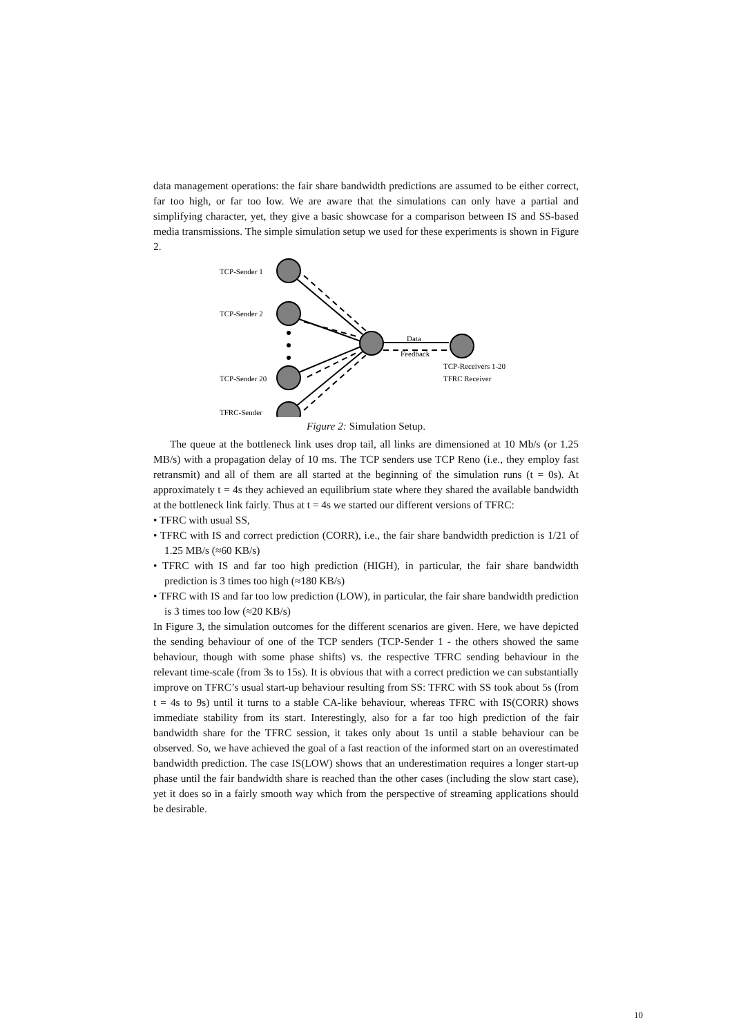data management operations: the fair share bandwidth predictions are assumed to be either correct, far too high, or far too low. We are aware that the simulations can only have a partial and simplifying character, yet, they give a basic showcase for a comparison between IS and SS-based media transmissions. The simple simulation setup we used for these experiments is shown in Figure 2.
TCP-Sender 1
TCP-Sender 2
TCP-Sender 20
TFRC-Sender
Data
Feedback
TCP-Receivers 1-20
TFRC Receiver
Figure 2: Simulation Setup.
The queue at the bottleneck link uses drop tail, all links are dimensioned at 10 Mb/s (or 1.25 MB/s) with a propagation delay of 10 ms. The TCP senders use TCP Reno (i.e., they employ fast retransmit) and all of them are all started at the beginning of the simulation runs (t = 0s). At approximately t = 4s they achieved an equilibrium state where they shared the available bandwidth at the bottleneck link fairly. Thus at t = 4s we started our different versions of TFRC:
• TFRC with usual SS,
• TFRC with IS and correct prediction (CORR), i.e., the fair share bandwidth prediction is 1/21 of 1.25 MB/s (≈60 KB/s)
• TFRC with IS and far too high prediction (HIGH), in particular, the fair share bandwidth prediction is 3 times too high (≈180 KB/s)
• TFRC with IS and far too low prediction (LOW), in particular, the fair share bandwidth prediction is 3 times too low (≈20 KB/s)
In Figure 3, the simulation outcomes for the different scenarios are given. Here, we have depicted the sending behaviour of one of the TCP senders (TCP-Sender 1 - the others showed the same behaviour, though with some phase shifts) vs. the respective TFRC sending behaviour in the relevant time-scale (from 3s to 15s). It is obvious that with a correct prediction we can substantially improve on TFRC’s usual start-up behaviour resulting from SS: TFRC with SS took about 5s (from t = 4s to 9s) until it turns to a stable CA-like behaviour, whereas TFRC with IS(CORR) shows immediate stability from its start. Interestingly, also for a far too high prediction of the fair bandwidth share for the TFRC session, it takes only about 1s until a stable behaviour can be observed. So, we have achieved the goal of a fast reaction of the informed start on an overestimated bandwidth prediction. The case IS(LOW) shows that an underestimation requires a longer start-up phase until the fair bandwidth share is reached than the other cases (including the slow start case), yet it does so in a fairly smooth way which from the perspective of streaming applications should be desirable.
10